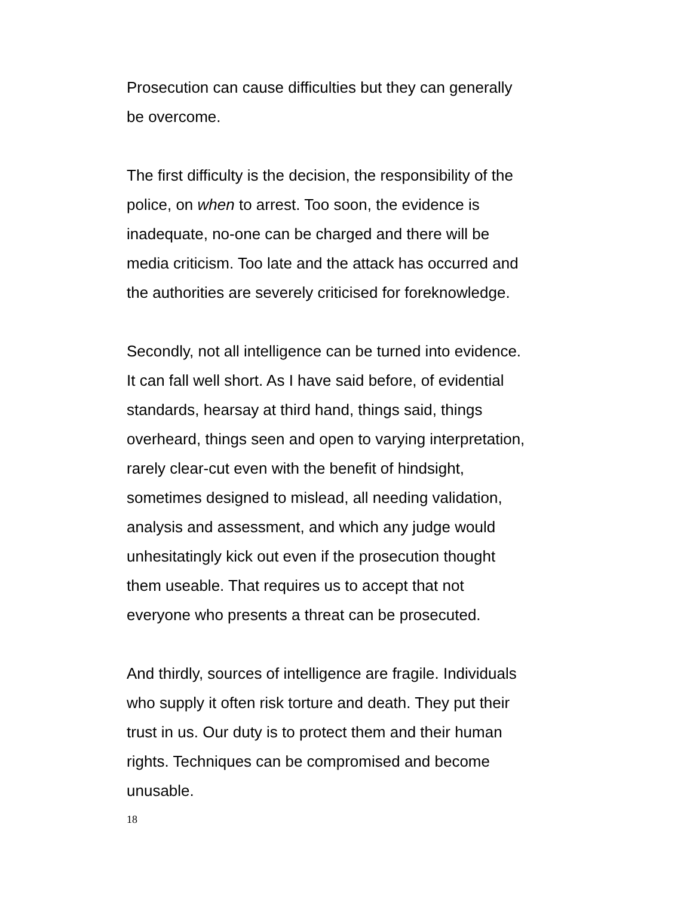Prosecution can cause difficulties but they can generally
be overcome.
The first difficulty is the decision, the responsibility of the
police, on when to arrest. Too soon, the evidence is
inadequate, no-one can be charged and there will be
media criticism. Too late and the attack has occurred and
the authorities are severely criticised for foreknowledge.
Secondly, not all intelligence can be turned into evidence.
It can fall well short. As I have said before, of evidential
standards, hearsay at third hand, things said, things
overheard, things seen and open to varying interpretation,
rarely clear-cut even with the benefit of hindsight,
sometimes designed to mislead, all needing validation,
analysis and assessment, and which any judge would
unhesitatingly kick out even if the prosecution thought
them useable. That requires us to accept that not
everyone who presents a threat can be prosecuted.
And thirdly, sources of intelligence are fragile. Individuals
who supply it often risk torture and death. They put their
trust in us. Our duty is to protect them and their human
rights. Techniques can be compromised and become
unusable.
18